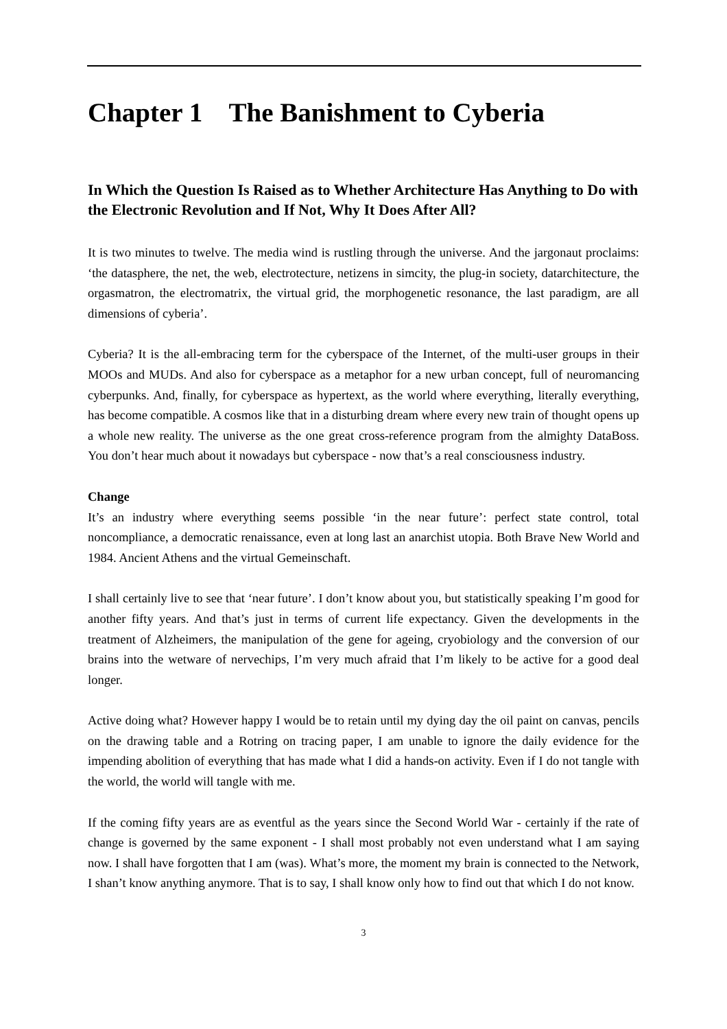Chapter 1 The Banishment to Cyberia
In Which the Question Is Raised as to Whether Architecture Has Anything to Do with the Electronic Revolution and If Not, Why It Does After All?
It is two minutes to twelve. The media wind is rustling through the universe. And the jargonaut proclaims: ‘the datasphere, the net, the web, electrotecture, netizens in simcity, the plug-in society, datarchitecture, the orgasmatron, the electromatrix, the virtual grid, the morphogenetic resonance, the last paradigm, are all dimensions of cyberia’.
Cyberia? It is the all-embracing term for the cyberspace of the Internet, of the multi-user groups in their MOOs and MUDs. And also for cyberspace as a metaphor for a new urban concept, full of neuromancing cyberpunks. And, finally, for cyberspace as hypertext, as the world where everything, literally everything, has become compatible. A cosmos like that in a disturbing dream where every new train of thought opens up a whole new reality. The universe as the one great cross-reference program from the almighty DataBoss. You don’t hear much about it nowadays but cyberspace - now that’s a real consciousness industry.
Change
It’s an industry where everything seems possible ‘in the near future’: perfect state control, total noncompliance, a democratic renaissance, even at long last an anarchist utopia. Both Brave New World and 1984. Ancient Athens and the virtual Gemeinschaft.
I shall certainly live to see that ‘near future’. I don’t know about you, but statistically speaking I’m good for another fifty years. And that’s just in terms of current life expectancy. Given the developments in the treatment of Alzheimers, the manipulation of the gene for ageing, cryobiology and the conversion of our brains into the wetware of nervechips, I’m very much afraid that I’m likely to be active for a good deal longer.
Active doing what? However happy I would be to retain until my dying day the oil paint on canvas, pencils on the drawing table and a Rotring on tracing paper, I am unable to ignore the daily evidence for the impending abolition of everything that has made what I did a hands-on activity. Even if I do not tangle with the world, the world will tangle with me.
If the coming fifty years are as eventful as the years since the Second World War - certainly if the rate of change is governed by the same exponent - I shall most probably not even understand what I am saying now. I shall have forgotten that I am (was). What’s more, the moment my brain is connected to the Network, I shan’t know anything anymore. That is to say, I shall know only how to find out that which I do not know.
3